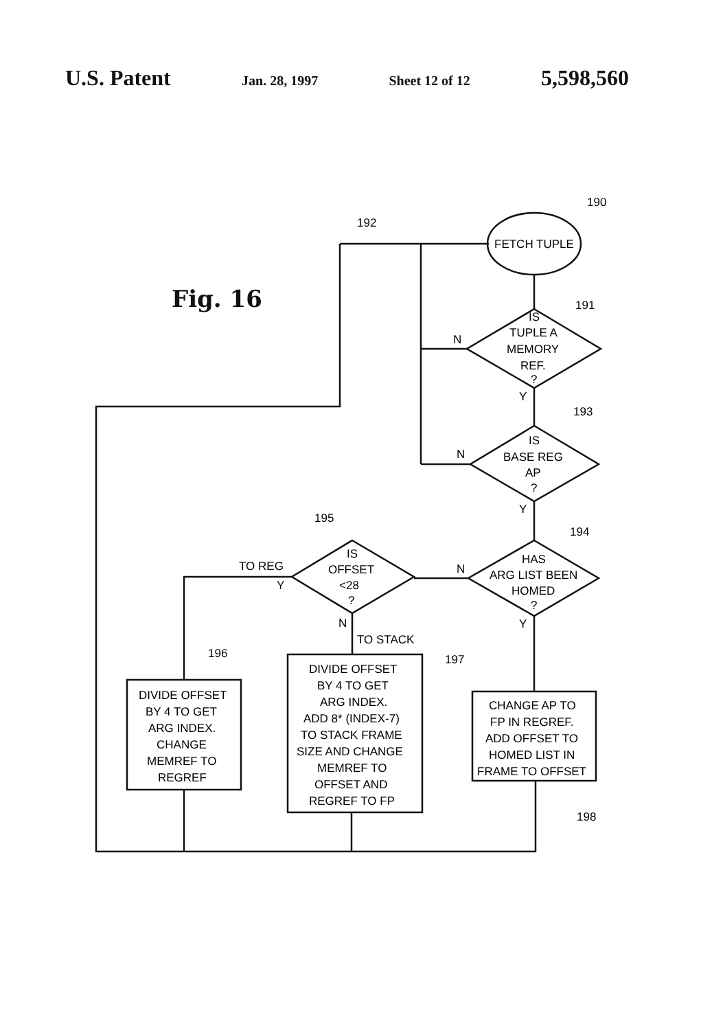U.S. Patent Jan. 28, 1997 Sheet 12 of 12 5,598,560
FETCH TUPLE
IS
TUPLE A
MEMORY
REF.
?
IS
BASE REG
AP
?
HAS
ARG LIST BEEN
HOMED
?
IS
OFFSET
<28
?
N
N
N
Y
Y
Y
Y
N
TO REG
TO STACK
192
190
191
193
194
195
196
197
198
DIVIDE OFFSET
BY 4 TO GET
ARG INDEX.
CHANGE
MEMREF TO
REGREF
DIVIDE OFFSET
BY 4 TO GET
ARG INDEX.
ADD 8* (INDEX-7)
TO STACK FRAME
SIZE AND CHANGE
MEMREF TO
OFFSET AND
REGREF TO FP
CHANGE AP TO
FP IN REGREF.
ADD OFFSET TO
HOMED LIST IN
FRAME TO OFFSET
Fig. 16